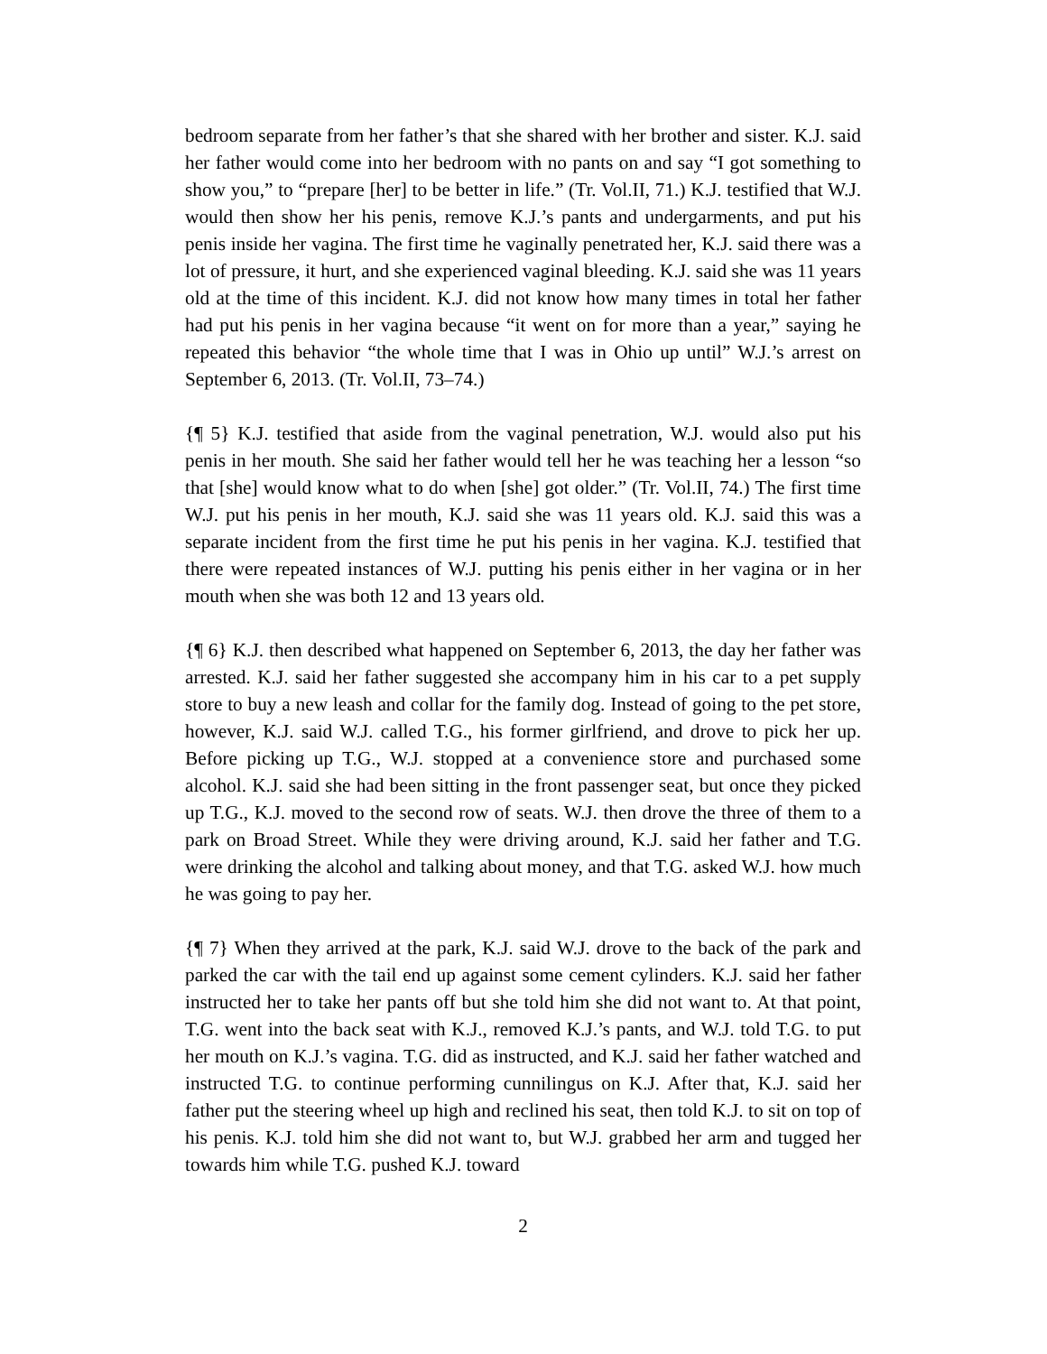bedroom separate from her father’s that she shared with her brother and sister. K.J. said her father would come into her bedroom with no pants on and say “I got something to show you,” to “prepare [her] to be better in life.” (Tr. Vol.II, 71.) K.J. testified that W.J. would then show her his penis, remove K.J.’s pants and undergarments, and put his penis inside her vagina. The first time he vaginally penetrated her, K.J. said there was a lot of pressure, it hurt, and she experienced vaginal bleeding. K.J. said she was 11 years old at the time of this incident. K.J. did not know how many times in total her father had put his penis in her vagina because “it went on for more than a year,” saying he repeated this behavior “the whole time that I was in Ohio up until” W.J.’s arrest on September 6, 2013. (Tr. Vol.II, 73–74.)
{¶ 5} K.J. testified that aside from the vaginal penetration, W.J. would also put his penis in her mouth. She said her father would tell her he was teaching her a lesson “so that [she] would know what to do when [she] got older.” (Tr. Vol.II, 74.) The first time W.J. put his penis in her mouth, K.J. said she was 11 years old. K.J. said this was a separate incident from the first time he put his penis in her vagina. K.J. testified that there were repeated instances of W.J. putting his penis either in her vagina or in her mouth when she was both 12 and 13 years old.
{¶ 6} K.J. then described what happened on September 6, 2013, the day her father was arrested. K.J. said her father suggested she accompany him in his car to a pet supply store to buy a new leash and collar for the family dog. Instead of going to the pet store, however, K.J. said W.J. called T.G., his former girlfriend, and drove to pick her up. Before picking up T.G., W.J. stopped at a convenience store and purchased some alcohol. K.J. said she had been sitting in the front passenger seat, but once they picked up T.G., K.J. moved to the second row of seats. W.J. then drove the three of them to a park on Broad Street. While they were driving around, K.J. said her father and T.G. were drinking the alcohol and talking about money, and that T.G. asked W.J. how much he was going to pay her.
{¶ 7} When they arrived at the park, K.J. said W.J. drove to the back of the park and parked the car with the tail end up against some cement cylinders. K.J. said her father instructed her to take her pants off but she told him she did not want to. At that point, T.G. went into the back seat with K.J., removed K.J.’s pants, and W.J. told T.G. to put her mouth on K.J.’s vagina. T.G. did as instructed, and K.J. said her father watched and instructed T.G. to continue performing cunnilingus on K.J. After that, K.J. said her father put the steering wheel up high and reclined his seat, then told K.J. to sit on top of his penis. K.J. told him she did not want to, but W.J. grabbed her arm and tugged her towards him while T.G. pushed K.J. toward
2